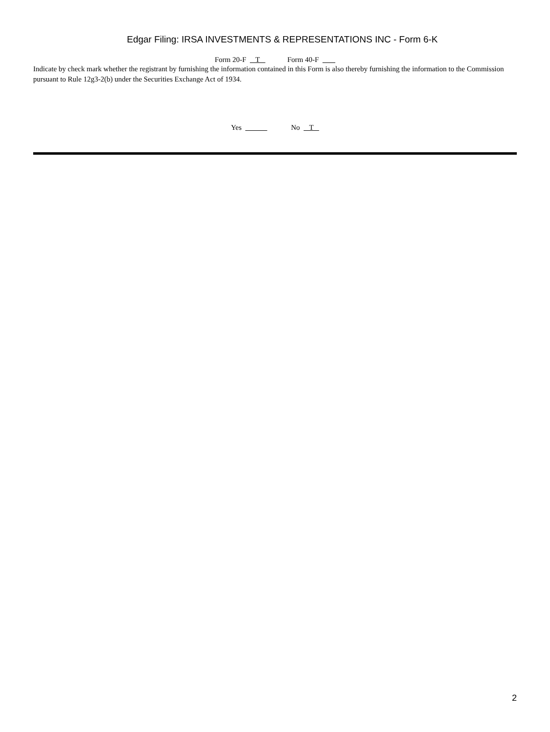Edgar Filing: IRSA INVESTMENTS & REPRESENTATIONS INC - Form 6-K
Form 20-F T Form 40-F
Indicate by check mark whether the registrant by furnishing the information contained in this Form is also thereby furnishing the information to the Commission pursuant to Rule 12g3-2(b) under the Securities Exchange Act of 1934.
Yes No T
2